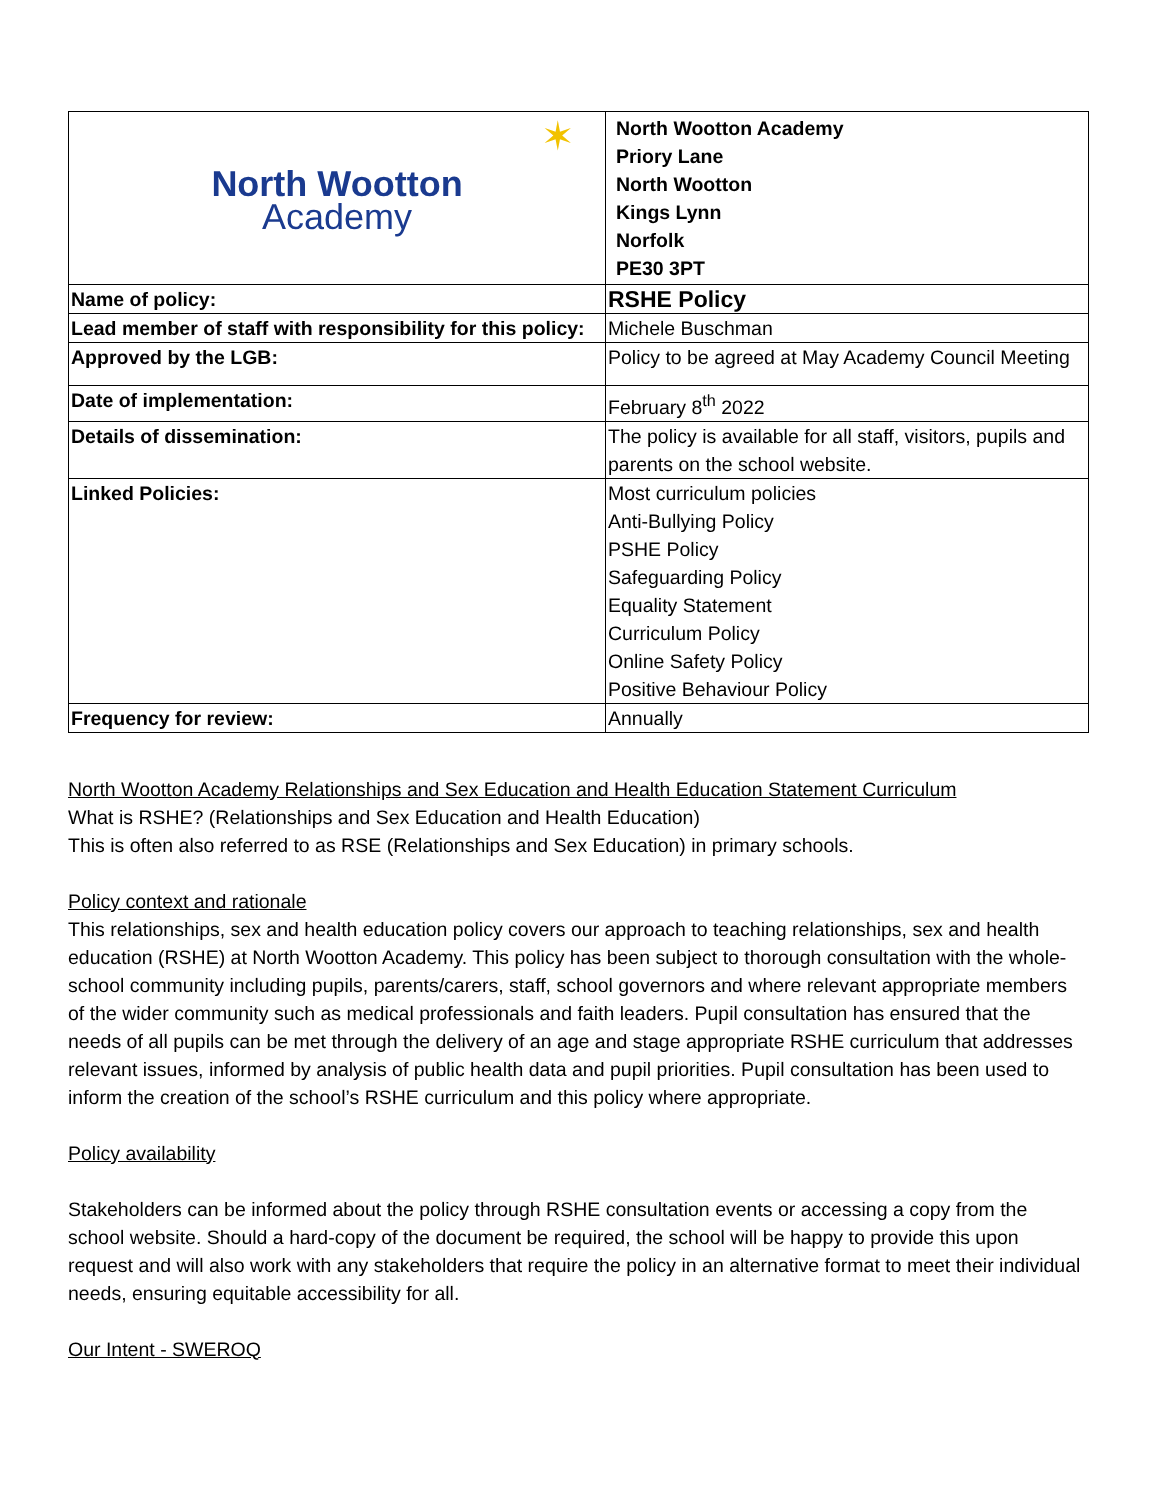| North Wootton Academy ✶ | North Wootton Academy Priory Lane North Wootton Kings Lynn Norfolk PE30 3PT |
| Name of policy: | RSHE Policy |
| Lead member of staff with responsibility for this policy: | Michele Buschman |
| Approved by the LGB: | Policy to be agreed at May Academy Council Meeting |
| Date of implementation: | February 8<sup>th</sup> 2022 |
| Details of dissemination: | The policy is available for all staff, visitors, pupils and parents on the school website. |
| Linked Policies: | Most curriculum policies Anti-Bullying Policy PSHE Policy Safeguarding Policy Equality Statement Curriculum Policy Online Safety Policy Positive Behaviour Policy |
| Frequency for review: | Annually |
North Wootton Academy Relationships and Sex Education and Health Education Statement Curriculum
What is RSHE? (Relationships and Sex Education and Health Education)
This is often also referred to as RSE (Relationships and Sex Education) in primary schools.
Policy context and rationale
This relationships, sex and health education policy covers our approach to teaching relationships, sex and health education (RSHE) at North Wootton Academy. This policy has been subject to thorough consultation with the whole-school community including pupils, parents/carers, staff, school governors and where relevant appropriate members of the wider community such as medical professionals and faith leaders. Pupil consultation has ensured that the needs of all pupils can be met through the delivery of an age and stage appropriate RSHE curriculum that addresses relevant issues, informed by analysis of public health data and pupil priorities. Pupil consultation has been used to inform the creation of the school’s RSHE curriculum and this policy where appropriate.
Policy availability
Stakeholders can be informed about the policy through RSHE consultation events or accessing a copy from the school website. Should a hard-copy of the document be required, the school will be happy to provide this upon request and will also work with any stakeholders that require the policy in an alternative format to meet their individual needs, ensuring equitable accessibility for all.
Our Intent - SWEROQ